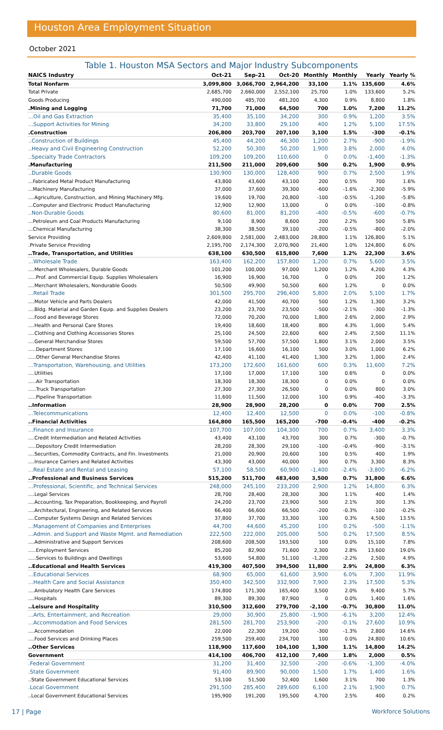Houston Area Employment Situation
October 2021
Table 1. Houston MSA Sectors and Major Industry Subcomponents
| NAICS Industry | Oct-21 | Sep-21 | Oct-20 | Monthly | Monthly | Yearly | Yearly % |
| --- | --- | --- | --- | --- | --- | --- | --- |
| Total Nonfarm | 3,099,800 | 3,066,700 | 2,964,200 | 33,100 | 1.1% | 135,600 | 4.6% |
| Total Private | 2,685,700 | 2,660,000 | 2,552,100 | 25,700 | 1.0% | 133,600 | 5.2% |
| Goods Producing | 490,000 | 485,700 | 481,200 | 4,300 | 0.9% | 8,800 | 1.8% |
| .Mining and Logging | 71,700 | 71,000 | 64,500 | 700 | 1.0% | 7,200 | 11.2% |
| ...Oil and Gas Extraction | 35,400 | 35,100 | 34,200 | 300 | 0.9% | 1,200 | 3.5% |
| ...Support Activities for Mining | 34,200 | 33,800 | 29,100 | 400 | 1.2% | 5,100 | 17.5% |
| .Construction | 206,800 | 203,700 | 207,100 | 3,100 | 1.5% | -300 | -0.1% |
| ..Construction of Buildings | 45,400 | 44,200 | 46,300 | 1,200 | 2.7% | -900 | -1.9% |
| ..Heavy and Civil Engineering Construction | 52,200 | 50,300 | 50,200 | 1,900 | 3.8% | 2,000 | 4.0% |
| ..Specialty Trade Contractors | 109,200 | 109,200 | 110,600 | 0 | 0.0% | -1,400 | -1.3% |
| .Manufacturing | 211,500 | 211,000 | 209,600 | 500 | 0.2% | 1,900 | 0.9% |
| ..Durable Goods | 130,900 | 130,000 | 128,400 | 900 | 0.7% | 2,500 | 1.9% |
| ...Fabricated Metal Product Manufacturing | 43,800 | 43,600 | 43,100 | 200 | 0.5% | 700 | 1.6% |
| ...Machinery Manufacturing | 37,000 | 37,600 | 39,300 | -600 | -1.6% | -2,300 | -5.9% |
| ....Agriculture, Construction, and Mining Machinery Mfg. | 19,600 | 19,700 | 20,800 | -100 | -0.5% | -1,200 | -5.8% |
| ...Computer and Electronic Product Manufacturing | 12,900 | 12,900 | 13,000 | 0 | 0.0% | -100 | -0.8% |
| ..Non-Durable Goods | 80,600 | 81,000 | 81,200 | -400 | -0.5% | -600 | -0.7% |
| ...Petroleum and Coal Products Manufacturing | 9,100 | 8,900 | 8,600 | 200 | 2.2% | 500 | 5.8% |
| ...Chemical Manufacturing | 38,300 | 38,500 | 39,100 | -200 | -0.5% | -800 | -2.0% |
| Service Providing | 2,609,800 | 2,581,000 | 2,483,000 | 28,800 | 1.1% | 126,800 | 5.1% |
| .Private Service Providing | 2,195,700 | 2,174,300 | 2,070,900 | 21,400 | 1.0% | 124,800 | 6.0% |
| ..Trade, Transportation, and Utilities | 638,100 | 630,500 | 615,800 | 7,600 | 1.2% | 22,300 | 3.6% |
| ...Wholesale Trade | 163,400 | 162,200 | 157,800 | 1,200 | 0.7% | 5,600 | 3.5% |
| ....Merchant Wholesalers, Durable Goods | 101,200 | 100,000 | 97,000 | 1,200 | 1.2% | 4,200 | 4.3% |
| .....Prof. and Commercial Equip. Supplies Wholesalers | 16,900 | 16,900 | 16,700 | 0 | 0.0% | 200 | 1.2% |
| ....Merchant Wholesalers, Nondurable Goods | 50,500 | 49,900 | 50,500 | 600 | 1.2% | 0 | 0.0% |
| ...Retail Trade | 301,500 | 295,700 | 296,400 | 5,800 | 2.0% | 5,100 | 1.7% |
| ....Motor Vehicle and Parts Dealers | 42,000 | 41,500 | 40,700 | 500 | 1.2% | 1,300 | 3.2% |
| ....Bldg. Material and Garden Equip. and Supplies Dealers | 23,200 | 23,700 | 23,500 | -500 | -2.1% | -300 | -1.3% |
| ....Food and Beverage Stores | 72,000 | 70,200 | 70,000 | 1,800 | 2.6% | 2,000 | 2.9% |
| ....Health and Personal Care Stores | 19,400 | 18,600 | 18,400 | 800 | 4.3% | 1,000 | 5.4% |
| ....Clothing and Clothing Accessories Stores | 25,100 | 24,500 | 22,600 | 600 | 2.4% | 2,500 | 11.1% |
| ....General Merchandise Stores | 59,500 | 57,700 | 57,500 | 1,800 | 3.1% | 2,000 | 3.5% |
| .....Department Stores | 17,100 | 16,600 | 16,100 | 500 | 3.0% | 1,000 | 6.2% |
| .....Other General Merchandise Stores | 42,400 | 41,100 | 41,400 | 1,300 | 3.2% | 1,000 | 2.4% |
| ...Transportation, Warehousing, and Utilities | 173,200 | 172,600 | 161,600 | 600 | 0.3% | 11,600 | 7.2% |
| ....Utilities | 17,100 | 17,000 | 17,100 | 100 | 0.6% | 0 | 0.0% |
| .....Air Transportation | 18,300 | 18,300 | 18,300 | 0 | 0.0% | 0 | 0.0% |
| .....Truck Transportation | 27,300 | 27,300 | 26,500 | 0 | 0.0% | 800 | 3.0% |
| .....Pipeline Transportation | 11,600 | 11,500 | 12,000 | 100 | 0.9% | -400 | -3.3% |
| ..Information | 28,900 | 28,900 | 28,200 | 0 | 0.0% | 700 | 2.5% |
| ...Telecommunications | 12,400 | 12,400 | 12,500 | 0 | 0.0% | -100 | -0.8% |
| ..Financial Activities | 164,800 | 165,500 | 165,200 | -700 | -0.4% | -400 | -0.2% |
| ...Finance and Insurance | 107,700 | 107,000 | 104,300 | 700 | 0.7% | 3,400 | 3.3% |
| ....Credit Intermediation and Related Activities | 43,400 | 43,100 | 43,700 | 300 | 0.7% | -300 | -0.7% |
| .....Depository Credit Intermediation | 28,200 | 28,300 | 29,100 | -100 | -0.4% | -900 | -3.1% |
| ....Securities, Commodity Contracts, and Fin. Investments | 21,000 | 20,900 | 20,600 | 100 | 0.5% | 400 | 1.9% |
| ....Insurance Carriers and Related Activities | 43,300 | 43,000 | 40,000 | 300 | 0.7% | 3,300 | 8.3% |
| ...Real Estate and Rental and Leasing | 57,100 | 58,500 | 60,900 | -1,400 | -2.4% | -3,800 | -6.2% |
| ..Professional and Business Services | 515,200 | 511,700 | 483,400 | 3,500 | 0.7% | 31,800 | 6.6% |
| ...Professional, Scientific, and Technical Services | 248,000 | 245,100 | 233,200 | 2,900 | 1.2% | 14,800 | 6.3% |
| ....Legal Services | 28,700 | 28,400 | 28,300 | 300 | 1.1% | 400 | 1.4% |
| ....Accounting, Tax Preparation, Bookkeeping, and Payroll | 24,200 | 23,700 | 23,900 | 500 | 2.1% | 300 | 1.3% |
| ....Architectural, Engineering, and Related Services | 66,400 | 66,600 | 66,500 | -200 | -0.3% | -100 | -0.2% |
| ....Computer Systems Design and Related Services | 37,800 | 37,700 | 33,300 | 100 | 0.3% | 4,500 | 13.5% |
| ...Management of Companies and Enterprises | 44,700 | 44,600 | 45,200 | 100 | 0.2% | -500 | -1.1% |
| ...Admin. and Support and Waste Mgmt. and Remediation | 222,500 | 222,000 | 205,000 | 500 | 0.2% | 17,500 | 8.5% |
| ....Administrative and Support Services | 208,600 | 208,500 | 193,500 | 100 | 0.0% | 15,100 | 7.8% |
| .....Employment Services | 85,200 | 82,900 | 71,600 | 2,300 | 2.8% | 13,600 | 19.0% |
| .....Services to Buildings and Dwellings | 53,600 | 54,800 | 51,100 | -1,200 | -2.2% | 2,500 | 4.9% |
| ..Educational and Health Services | 419,300 | 407,500 | 394,500 | 11,800 | 2.9% | 24,800 | 6.3% |
| ...Educational Services | 68,900 | 65,000 | 61,600 | 3,900 | 6.0% | 7,300 | 11.9% |
| ...Health Care and Social Assistance | 350,400 | 342,500 | 332,900 | 7,900 | 2.3% | 17,500 | 5.3% |
| ....Ambulatory Health Care Services | 174,800 | 171,300 | 165,400 | 3,500 | 2.0% | 9,400 | 5.7% |
| ....Hospitals | 89,300 | 89,300 | 87,900 | 0 | 0.0% | 1,400 | 1.6% |
| ..Leisure and Hospitality | 310,500 | 312,600 | 279,700 | -2,100 | -0.7% | 30,800 | 11.0% |
| ...Arts, Entertainment, and Recreation | 29,000 | 30,900 | 25,800 | -1,900 | -6.1% | 3,200 | 12.4% |
| ...Accommodation and Food Services | 281,500 | 281,700 | 253,900 | -200 | -0.1% | 27,600 | 10.9% |
| ....Accommodation | 22,000 | 22,300 | 19,200 | -300 | -1.3% | 2,800 | 14.6% |
| ....Food Services and Drinking Places | 259,500 | 259,400 | 234,700 | 100 | 0.0% | 24,800 | 10.6% |
| ..Other Services | 118,900 | 117,600 | 104,100 | 1,300 | 1.1% | 14,800 | 14.2% |
| Government | 414,100 | 406,700 | 412,100 | 7,400 | 1.8% | 2,000 | 0.5% |
| .Federal Government | 31,200 | 31,400 | 32,500 | -200 | -0.6% | -1,300 | -4.0% |
| .State Government | 91,400 | 89,900 | 90,000 | 1,500 | 1.7% | 1,400 | 1.6% |
| ..State Government Educational Services | 53,100 | 51,500 | 52,400 | 1,600 | 3.1% | 700 | 1.3% |
| .Local Government | 291,500 | 285,400 | 289,600 | 6,100 | 2.1% | 1,900 | 0.7% |
| ..Local Government Educational Services | 195,900 | 191,200 | 195,500 | 4,700 | 2.5% | 400 | 0.2% |
17 | Page Workforce Solutions